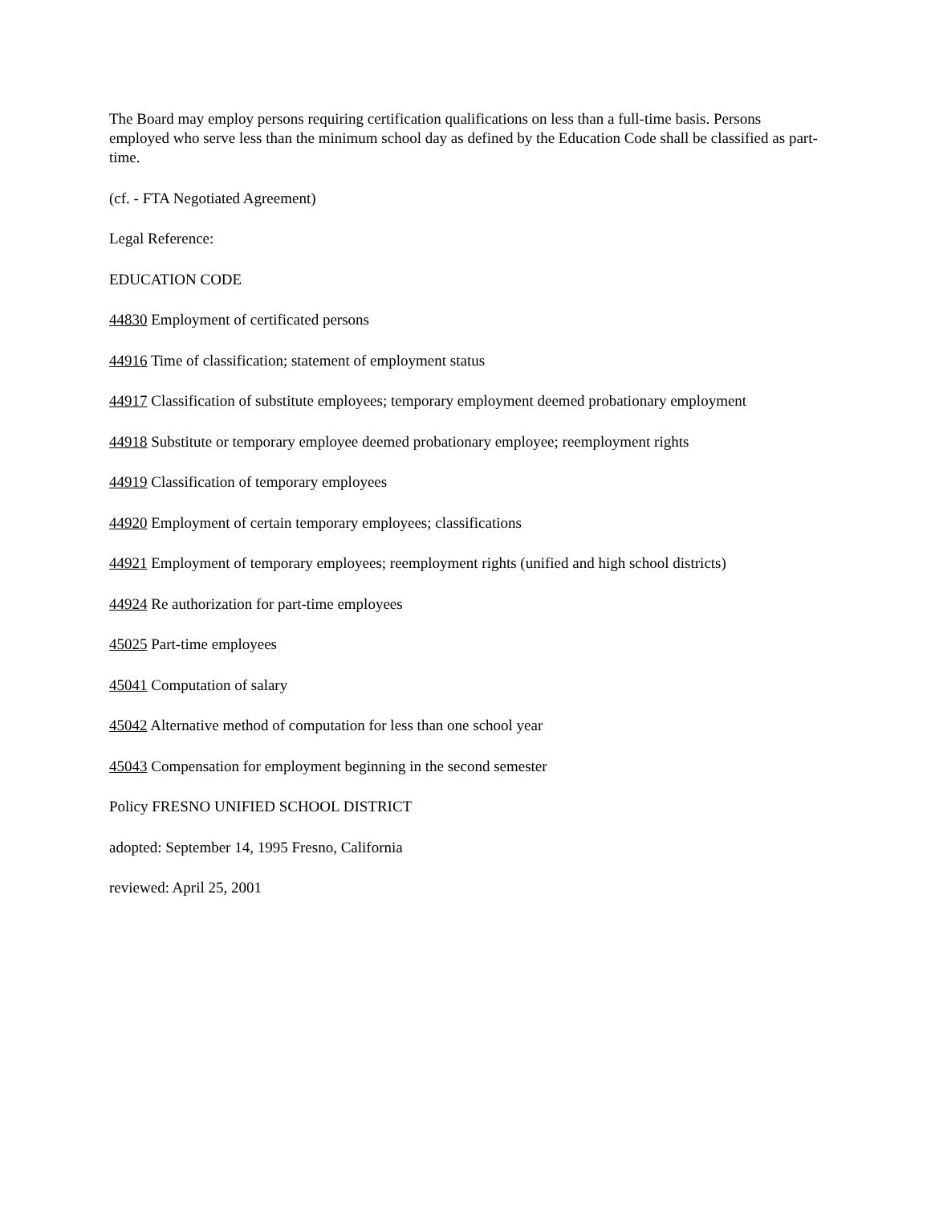The Board may employ persons requiring certification qualifications on less than a full-time basis. Persons employed who serve less than the minimum school day as defined by the Education Code shall be classified as part-time.
(cf. - FTA Negotiated Agreement)
Legal Reference:
EDUCATION CODE
44830 Employment of certificated persons
44916 Time of classification; statement of employment status
44917 Classification of substitute employees; temporary employment deemed probationary employment
44918 Substitute or temporary employee deemed probationary employee; reemployment rights
44919 Classification of temporary employees
44920 Employment of certain temporary employees; classifications
44921 Employment of temporary employees; reemployment rights (unified and high school districts)
44924 Re authorization for part-time employees
45025 Part-time employees
45041 Computation of salary
45042 Alternative method of computation for less than one school year
45043 Compensation for employment beginning in the second semester
Policy FRESNO UNIFIED SCHOOL DISTRICT
adopted: September 14, 1995 Fresno, California
reviewed: April 25, 2001